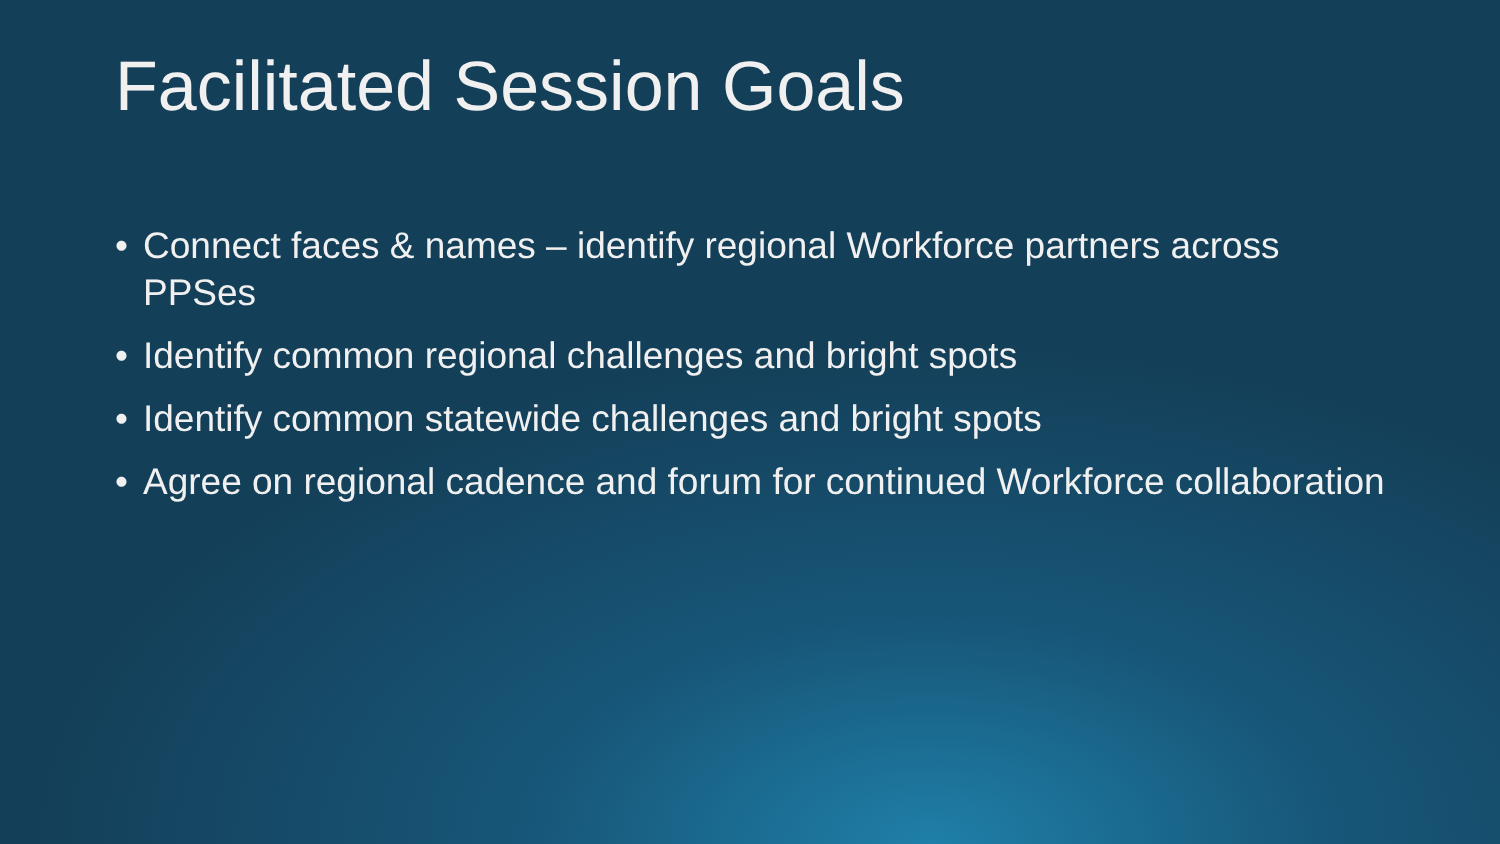Facilitated Session Goals
• Connect faces & names – identify regional Workforce partners across PPSes
• Identify common regional challenges and bright spots
• Identify common statewide challenges and bright spots
• Agree on regional cadence and forum for continued Workforce collaboration